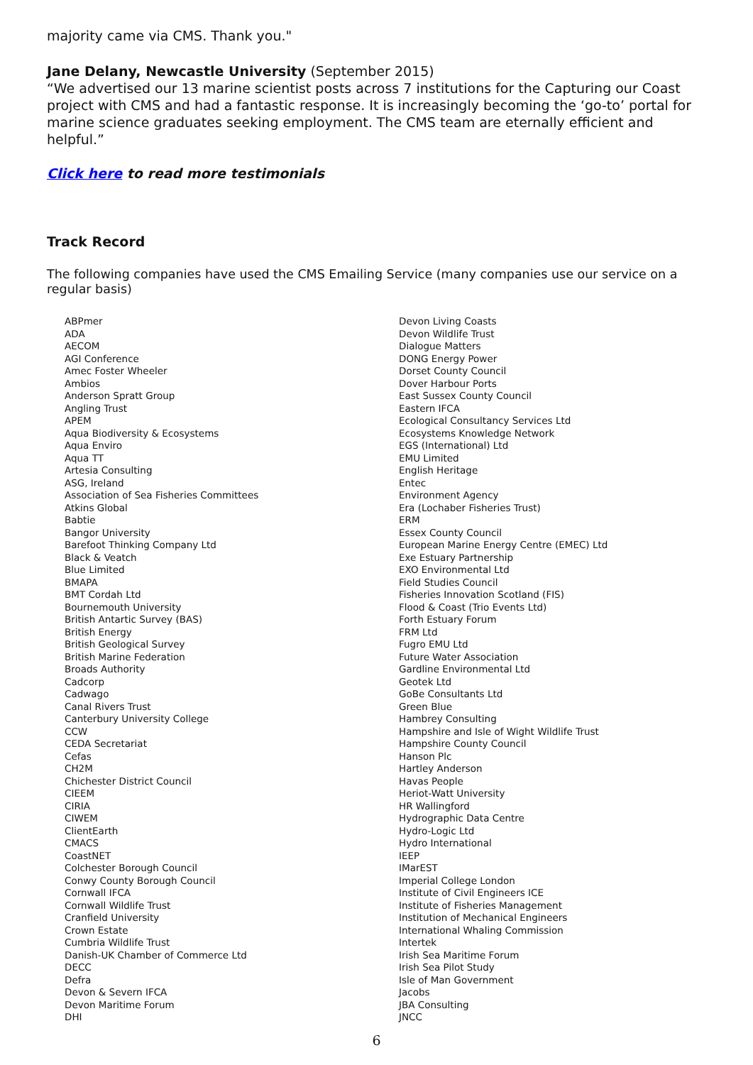majority came via CMS. Thank you."
Jane Delany, Newcastle University (September 2015)
“We advertised our 13 marine scientist posts across 7 institutions for the Capturing our Coast project with CMS and had a fantastic response. It is increasingly becoming the ‘go-to’ portal for marine science graduates seeking employment. The CMS team are eternally efficient and helpful.”
Click here to read more testimonials
Track Record
The following companies have used the CMS Emailing Service (many companies use our service on a regular basis)
ABPmer
ADA
AECOM
AGI Conference
Amec Foster Wheeler
Ambios
Anderson Spratt Group
Angling Trust
APEM
Aqua Biodiversity & Ecosystems
Aqua Enviro
Aqua TT
Artesia Consulting
ASG, Ireland
Association of Sea Fisheries Committees
Atkins Global
Babtie
Bangor University
Barefoot Thinking Company Ltd
Black & Veatch
Blue Limited
BMAPA
BMT Cordah Ltd
Bournemouth University
British Antartic Survey (BAS)
British Energy
British Geological Survey
British Marine Federation
Broads Authority
Cadcorp
Cadwago
Canal Rivers Trust
Canterbury University College
CCW
CEDA Secretariat
Cefas
CH2M
Chichester District Council
CIEEM
CIRIA
CIWEM
ClientEarth
CMACS
CoastNET
Colchester Borough Council
Conwy County Borough Council
Cornwall IFCA
Cornwall Wildlife Trust
Cranfield University
Crown Estate
Cumbria Wildlife Trust
Danish-UK Chamber of Commerce Ltd
DECC
Defra
Devon & Severn IFCA
Devon Maritime Forum
DHI
Devon Living Coasts
Devon Wildlife Trust
Dialogue Matters
DONG Energy Power
Dorset County Council
Dover Harbour Ports
East Sussex County Council
Eastern IFCA
Ecological Consultancy Services Ltd
Ecosystems Knowledge Network
EGS (International) Ltd
EMU Limited
English Heritage
Entec
Environment Agency
Era (Lochaber Fisheries Trust)
ERM
Essex County Council
European Marine Energy Centre (EMEC) Ltd
Exe Estuary Partnership
EXO Environmental Ltd
Field Studies Council
Fisheries Innovation Scotland (FIS)
Flood & Coast (Trio Events Ltd)
Forth Estuary Forum
FRM Ltd
Fugro EMU Ltd
Future Water Association
Gardline Environmental Ltd
Geotek Ltd
GoBe Consultants Ltd
Green Blue
Hambrey Consulting
Hampshire and Isle of Wight Wildlife Trust
Hampshire County Council
Hanson Plc
Hartley Anderson
Havas People
Heriot-Watt University
HR Wallingford
Hydrographic Data Centre
Hydro-Logic Ltd
Hydro International
IEEP
IMarEST
Imperial College London
Institute of Civil Engineers ICE
Institute of Fisheries Management
Institution of Mechanical Engineers
International Whaling Commission
Intertek
Irish Sea Maritime Forum
Irish Sea Pilot Study
Isle of Man Government
Jacobs
JBA Consulting
JNCC
6